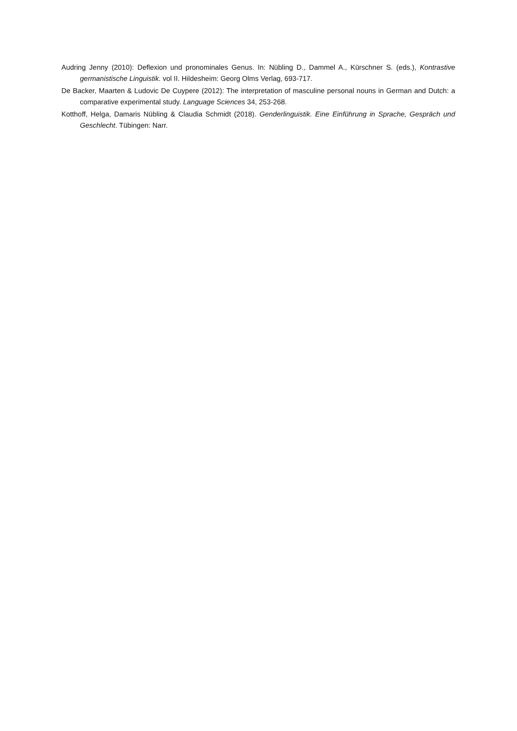Audring Jenny (2010): Deflexion und pronominales Genus. In: Nübling D., Dammel A., Kürschner S. (eds.), Kontrastive germanistische Linguistik. vol II. Hildesheim: Georg Olms Verlag, 693-717.
De Backer, Maarten & Ludovic De Cuypere (2012): The interpretation of masculine personal nouns in German and Dutch: a comparative experimental study. Language Sciences 34, 253-268.
Kotthoff, Helga, Damaris Nübling & Claudia Schmidt (2018). Genderlinguistik. Eine Einführung in Sprache, Gespräch und Geschlecht. Tübingen: Narr.